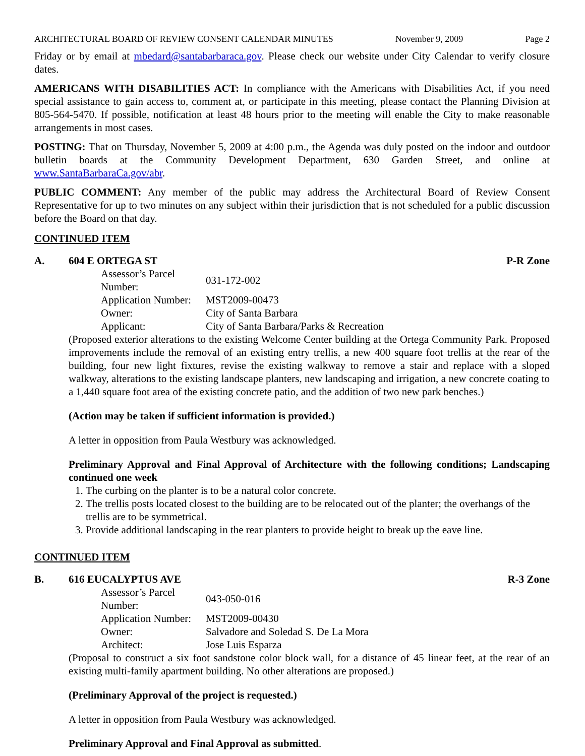ARCHITECTURAL BOARD OF REVIEW CONSENT CALENDAR MINUTES November 9, 2009 Page 2
Friday or by email at mbedard@santabarbaraca.gov. Please check our website under City Calendar to verify closure dates.
AMERICANS WITH DISABILITIES ACT: In compliance with the Americans with Disabilities Act, if you need special assistance to gain access to, comment at, or participate in this meeting, please contact the Planning Division at 805-564-5470. If possible, notification at least 48 hours prior to the meeting will enable the City to make reasonable arrangements in most cases.
POSTING: That on Thursday, November 5, 2009 at 4:00 p.m., the Agenda was duly posted on the indoor and outdoor bulletin boards at the Community Development Department, 630 Garden Street, and online at www.SantaBarbaraCa.gov/abr.
PUBLIC COMMENT: Any member of the public may address the Architectural Board of Review Consent Representative for up to two minutes on any subject within their jurisdiction that is not scheduled for a public discussion before the Board on that day.
CONTINUED ITEM
A. 604 E ORTEGA ST P-R Zone
| Assessor’s Parcel Number: | 031-172-002 |
| Application Number: | MST2009-00473 |
| Owner: | City of Santa Barbara |
| Applicant: | City of Santa Barbara/Parks & Recreation |
(Proposed exterior alterations to the existing Welcome Center building at the Ortega Community Park. Proposed improvements include the removal of an existing entry trellis, a new 400 square foot trellis at the rear of the building, four new light fixtures, revise the existing walkway to remove a stair and replace with a sloped walkway, alterations to the existing landscape planters, new landscaping and irrigation, a new concrete coating to a 1,440 square foot area of the existing concrete patio, and the addition of two new park benches.)
(Action may be taken if sufficient information is provided.)
A letter in opposition from Paula Westbury was acknowledged.
Preliminary Approval and Final Approval of Architecture with the following conditions; Landscaping continued one week
1. The curbing on the planter is to be a natural color concrete.
2. The trellis posts located closest to the building are to be relocated out of the planter; the overhangs of the trellis are to be symmetrical.
3. Provide additional landscaping in the rear planters to provide height to break up the eave line.
CONTINUED ITEM
B. 616 EUCALYPTUS AVE R-3 Zone
| Assessor’s Parcel Number: | 043-050-016 |
| Application Number: | MST2009-00430 |
| Owner: | Salvadore and Soledad S. De La Mora |
| Architect: | Jose Luis Esparza |
(Proposal to construct a six foot sandstone color block wall, for a distance of 45 linear feet, at the rear of an existing multi-family apartment building. No other alterations are proposed.)
(Preliminary Approval of the project is requested.)
A letter in opposition from Paula Westbury was acknowledged.
Preliminary Approval and Final Approval as submitted.